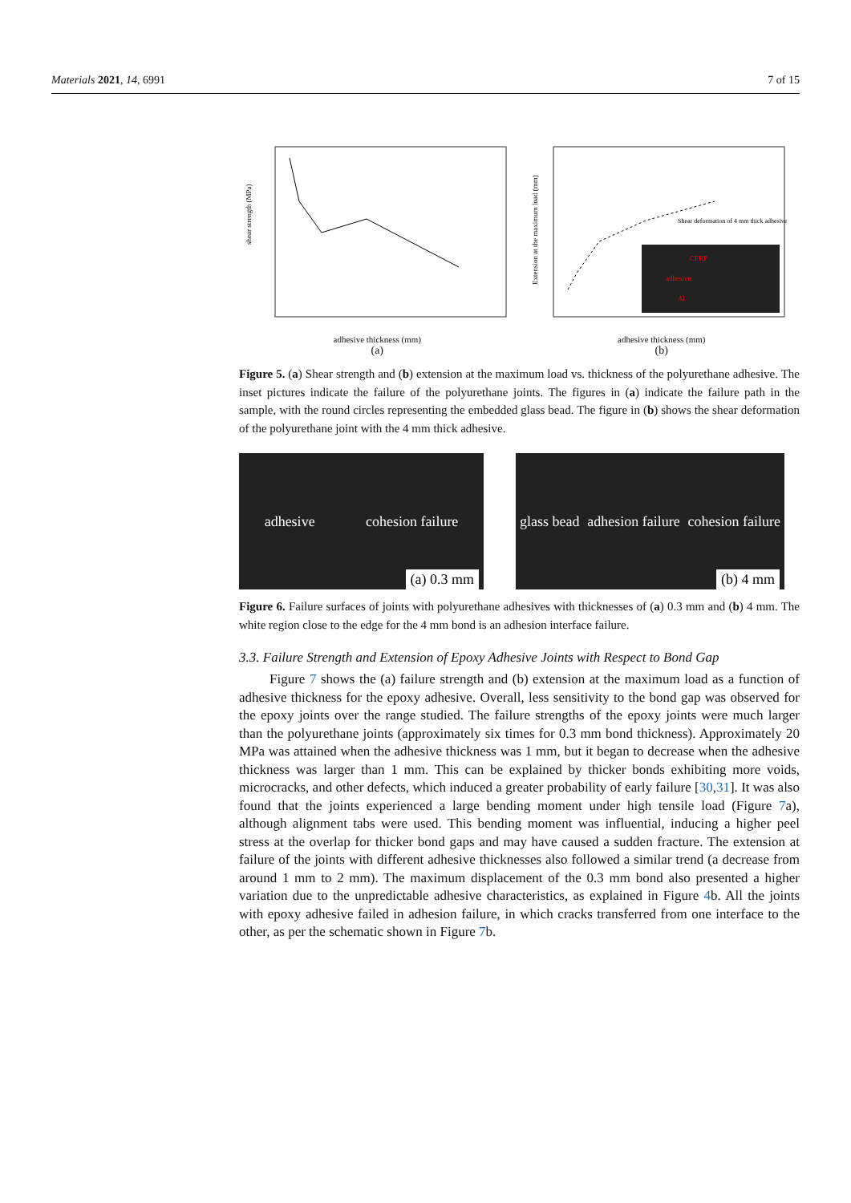Materials 2021, 14, 6991 7 of 15
shear strength (MPa)
adhesive thickness (mm)
(a)
Shear deformation of 4 mm thick adhesive
CFRP
adhesive
Al
Extension at the maximum load (mm)
adhesive thickness (mm)
(b)
Figure 5. (a) Shear strength and (b) extension at the maximum load vs. thickness of the polyurethane adhesive. The inset pictures indicate the failure of the polyurethane joints. The figures in (a) indicate the failure path in the sample, with the round circles representing the embedded glass bead. The figure in (b) shows the shear deformation of the polyurethane joint with the 4 mm thick adhesive.
adhesive cohesion failure
(a) 0.3 mm
glass bead adhesion failure cohesion failure
(b) 4 mm
Figure 6. Failure surfaces of joints with polyurethane adhesives with thicknesses of (a) 0.3 mm and (b) 4 mm. The white region close to the edge for the 4 mm bond is an adhesion interface failure.
3.3. Failure Strength and Extension of Epoxy Adhesive Joints with Respect to Bond Gap
Figure 7 shows the (a) failure strength and (b) extension at the maximum load as a function of adhesive thickness for the epoxy adhesive. Overall, less sensitivity to the bond gap was observed for the epoxy joints over the range studied. The failure strengths of the epoxy joints were much larger than the polyurethane joints (approximately six times for 0.3 mm bond thickness). Approximately 20 MPa was attained when the adhesive thickness was 1 mm, but it began to decrease when the adhesive thickness was larger than 1 mm. This can be explained by thicker bonds exhibiting more voids, microcracks, and other defects, which induced a greater probability of early failure [30,31]. It was also found that the joints experienced a large bending moment under high tensile load (Figure 7a), although alignment tabs were used. This bending moment was influential, inducing a higher peel stress at the overlap for thicker bond gaps and may have caused a sudden fracture. The extension at failure of the joints with different adhesive thicknesses also followed a similar trend (a decrease from around 1 mm to 2 mm). The maximum displacement of the 0.3 mm bond also presented a higher variation due to the unpredictable adhesive characteristics, as explained in Figure 4b. All the joints with epoxy adhesive failed in adhesion failure, in which cracks transferred from one interface to the other, as per the schematic shown in Figure 7b.